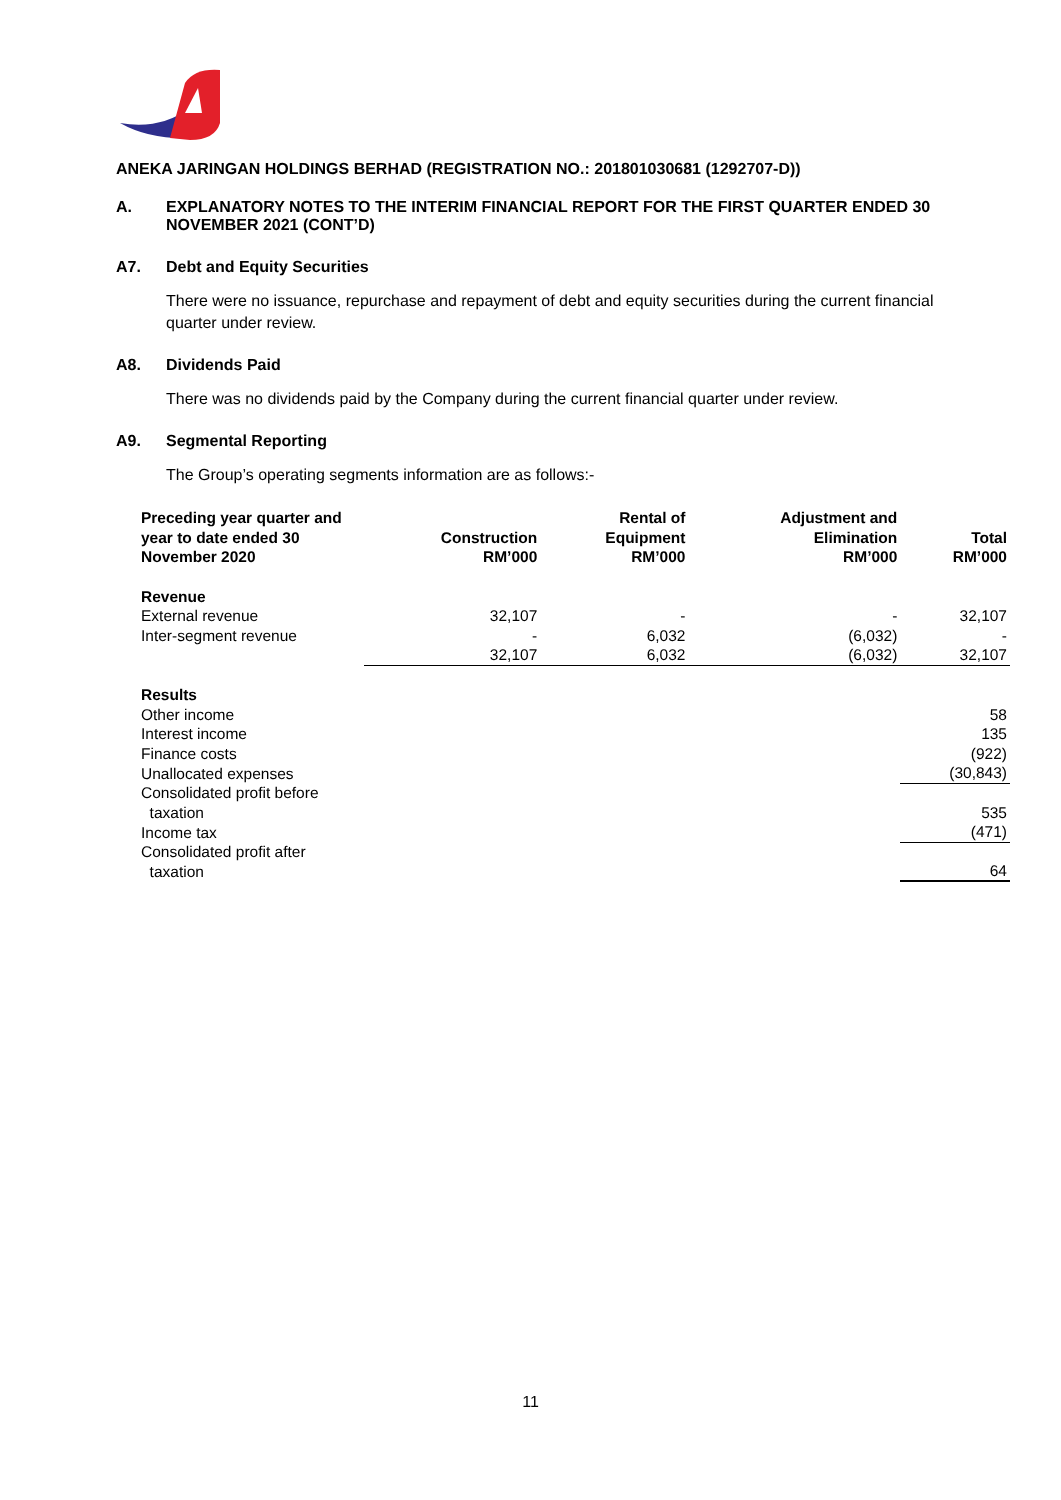ANEKA JARINGAN HOLDINGS BERHAD (REGISTRATION NO.: 201801030681 (1292707-D))
A. EXPLANATORY NOTES TO THE INTERIM FINANCIAL REPORT FOR THE FIRST QUARTER ENDED 30 NOVEMBER 2021 (CONT’D)
A7. Debt and Equity Securities
There were no issuance, repurchase and repayment of debt and equity securities during the current financial quarter under review.
A8. Dividends Paid
There was no dividends paid by the Company during the current financial quarter under review.
A9. Segmental Reporting
The Group’s operating segments information are as follows:-
| Preceding year quarter and year to date ended 30 November 2020 | Construction RM’000 | Rental of Equipment RM’000 | Adjustment and Elimination RM’000 | Total RM’000 |
| --- | --- | --- | --- | --- |
| Revenue | | | | |
| External revenue | 32,107 | - | - | 32,107 |
| Inter-segment revenue | - | 6,032 | (6,032) | - |
| | 32,107 | 6,032 | (6,032) | 32,107 |
| Results | | | | |
| Other income | | | | 58 |
| Interest income | | | | 135 |
| Finance costs | | | | (922) |
| Unallocated expenses | | | | (30,843) |
| Consolidated profit before taxation | | | | 535 |
| Income tax | | | | (471) |
| Consolidated profit after taxation | | | | 64 |
11